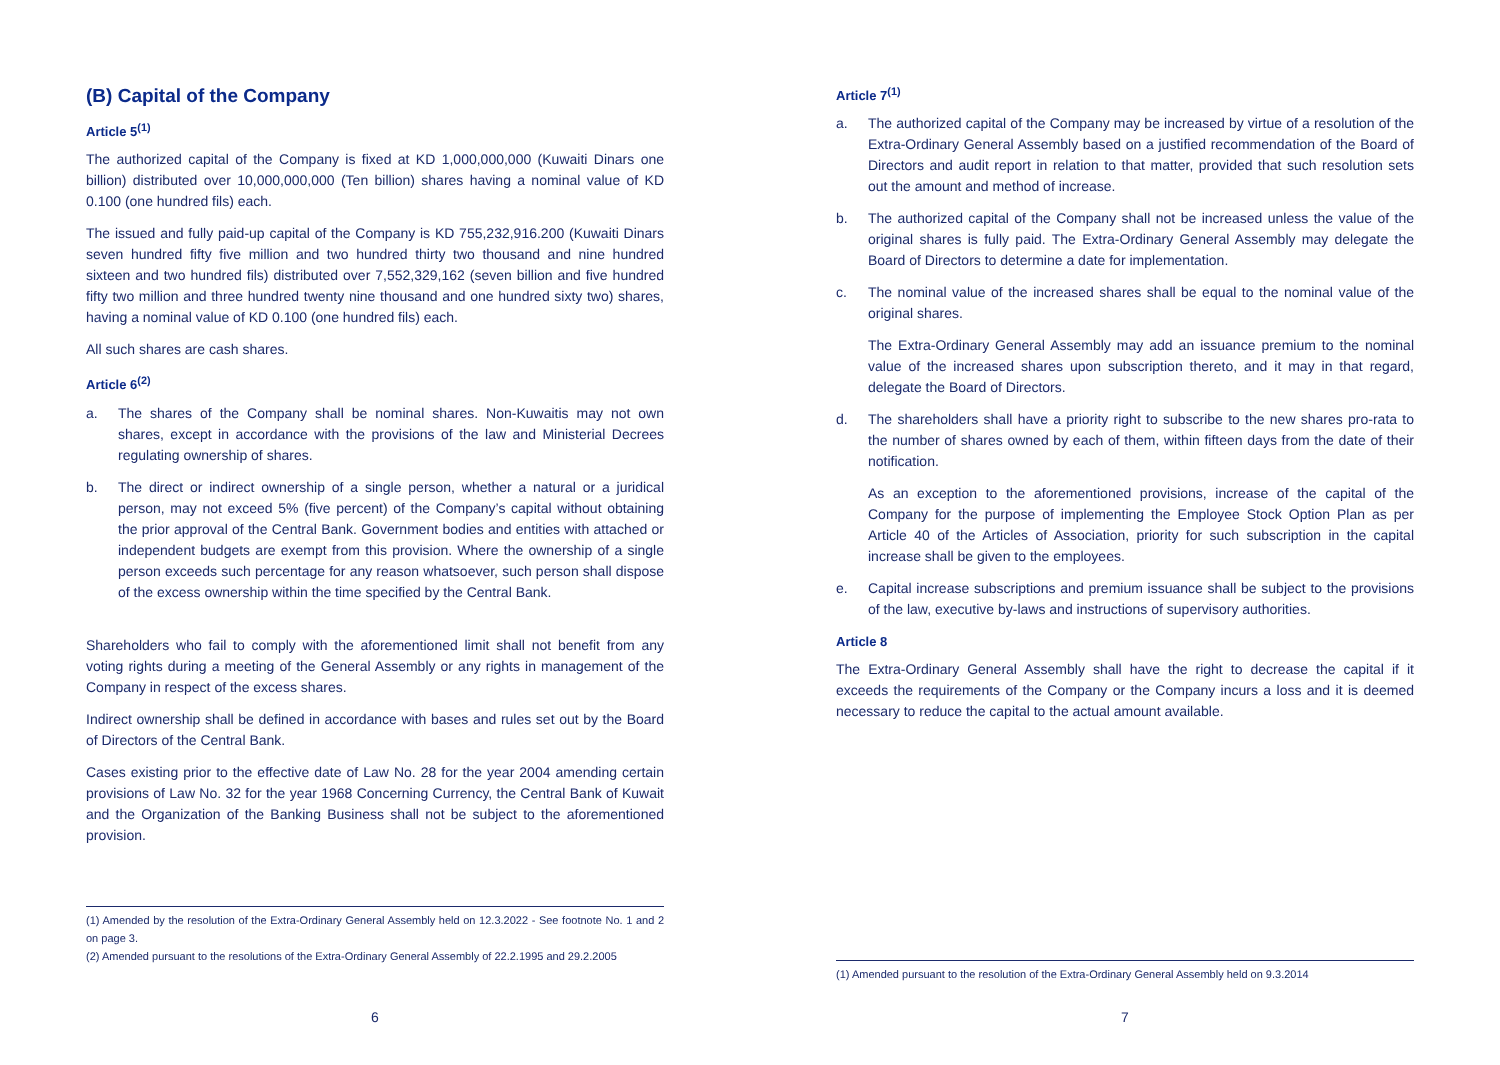(B) Capital of the Company
Article 5<sup>(1)</sup>
The authorized capital of the Company is fixed at KD 1,000,000,000 (Kuwaiti Dinars one billion) distributed over 10,000,000,000 (Ten billion) shares having a nominal value of KD 0.100 (one hundred fils) each.
The issued and fully paid-up capital of the Company is KD 755,232,916.200 (Kuwaiti Dinars seven hundred fifty five million and two hundred thirty two thousand and nine hundred sixteen and two hundred fils) distributed over 7,552,329,162 (seven billion and five hundred fifty two million and three hundred twenty nine thousand and one hundred sixty two) shares, having a nominal value of KD 0.100 (one hundred fils) each.
All such shares are cash shares.
Article 6<sup>(2)</sup>
a. The shares of the Company shall be nominal shares. Non-Kuwaitis may not own shares, except in accordance with the provisions of the law and Ministerial Decrees regulating ownership of shares.
b. The direct or indirect ownership of a single person, whether a natural or a juridical person, may not exceed 5% (five percent) of the Company’s capital without obtaining the prior approval of the Central Bank. Government bodies and entities with attached or independent budgets are exempt from this provision. Where the ownership of a single person exceeds such percentage for any reason whatsoever, such person shall dispose of the excess ownership within the time specified by the Central Bank.
Shareholders who fail to comply with the aforementioned limit shall not benefit from any voting rights during a meeting of the General Assembly or any rights in management of the Company in respect of the excess shares.
Indirect ownership shall be defined in accordance with bases and rules set out by the Board of Directors of the Central Bank.
Cases existing prior to the effective date of Law No. 28 for the year 2004 amending certain provisions of Law No. 32 for the year 1968 Concerning Currency, the Central Bank of Kuwait and the Organization of the Banking Business shall not be subject to the aforementioned provision.
(1) Amended by the resolution of the Extra-Ordinary General Assembly held on 12.3.2022 - See footnote No. 1 and 2 on page 3.
(2) Amended pursuant to the resolutions of the Extra-Ordinary General Assembly of 22.2.1995 and 29.2.2005
6
Article 7<sup>(1)</sup>
a. The authorized capital of the Company may be increased by virtue of a resolution of the Extra-Ordinary General Assembly based on a justified recommendation of the Board of Directors and audit report in relation to that matter, provided that such resolution sets out the amount and method of increase.
b. The authorized capital of the Company shall not be increased unless the value of the original shares is fully paid. The Extra-Ordinary General Assembly may delegate the Board of Directors to determine a date for implementation.
c. The nominal value of the increased shares shall be equal to the nominal value of the original shares.
The Extra-Ordinary General Assembly may add an issuance premium to the nominal value of the increased shares upon subscription thereto, and it may in that regard, delegate the Board of Directors.
d. The shareholders shall have a priority right to subscribe to the new shares pro-rata to the number of shares owned by each of them, within fifteen days from the date of their notification.
As an exception to the aforementioned provisions, increase of the capital of the Company for the purpose of implementing the Employee Stock Option Plan as per Article 40 of the Articles of Association, priority for such subscription in the capital increase shall be given to the employees.
e. Capital increase subscriptions and premium issuance shall be subject to the provisions of the law, executive by-laws and instructions of supervisory authorities.
Article 8
The Extra-Ordinary General Assembly shall have the right to decrease the capital if it exceeds the requirements of the Company or the Company incurs a loss and it is deemed necessary to reduce the capital to the actual amount available.
(1) Amended pursuant to the resolution of the Extra-Ordinary General Assembly held on 9.3.2014
7